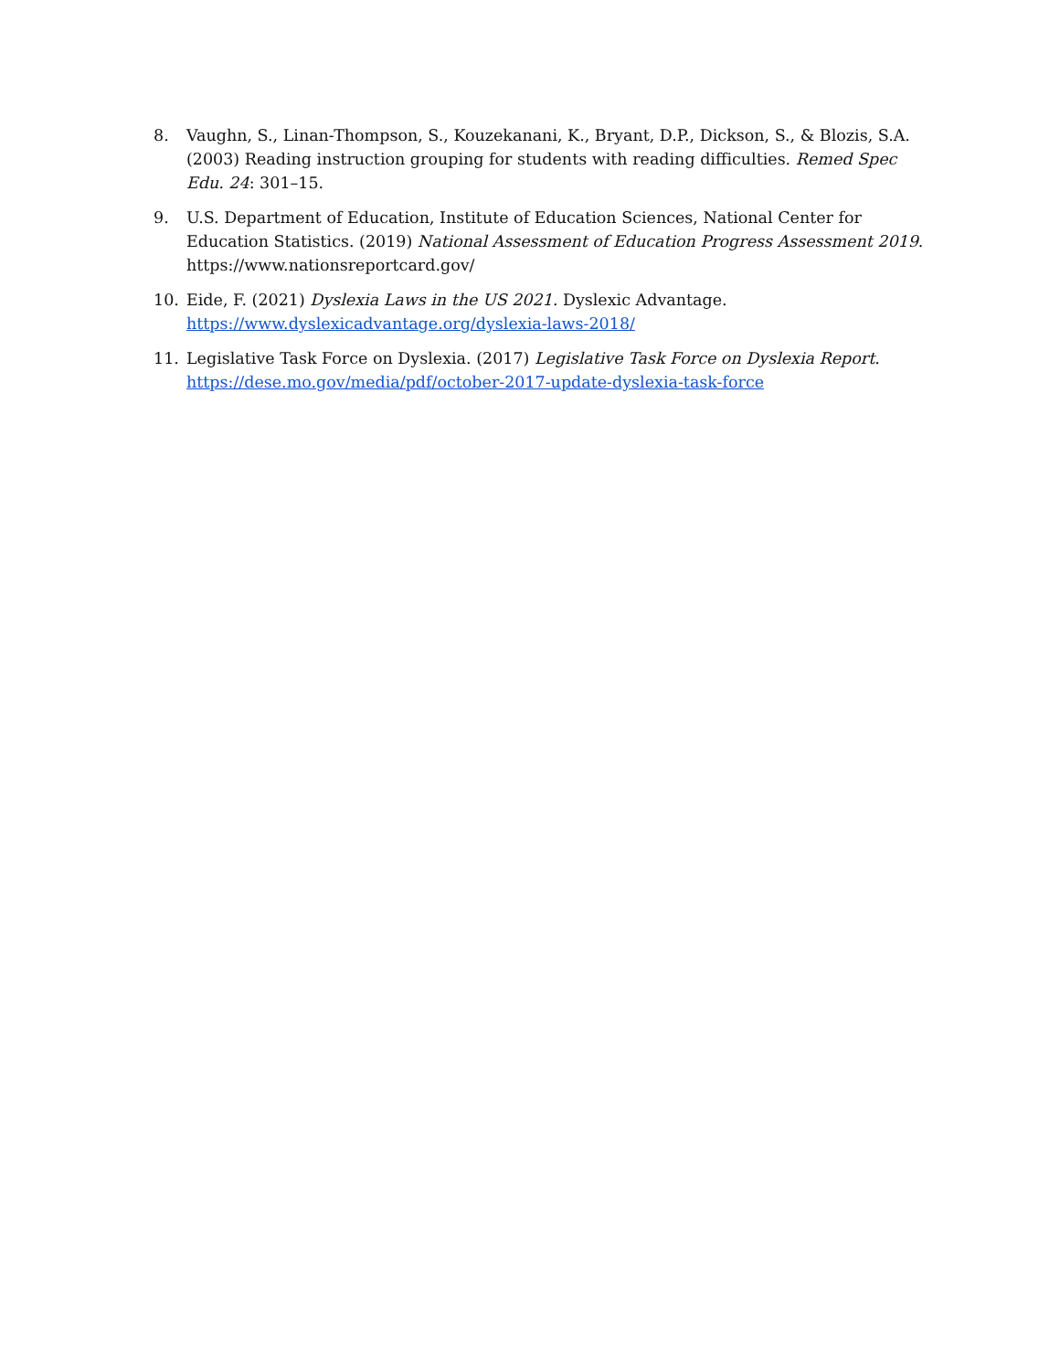8. Vaughn, S., Linan-Thompson, S., Kouzekanani, K., Bryant, D.P., Dickson, S., & Blozis, S.A. (2003) Reading instruction grouping for students with reading difficulties. Remed Spec Edu. 24: 301–15.
9. U.S. Department of Education, Institute of Education Sciences, National Center for Education Statistics. (2019) National Assessment of Education Progress Assessment 2019.
https://www.nationsreportcard.gov/
10. Eide, F. (2021) Dyslexia Laws in the US 2021. Dyslexic Advantage.
https://www.dyslexicadvantage.org/dyslexia-laws-2018/
11. Legislative Task Force on Dyslexia. (2017) Legislative Task Force on Dyslexia Report.
https://dese.mo.gov/media/pdf/october-2017-update-dyslexia-task-force